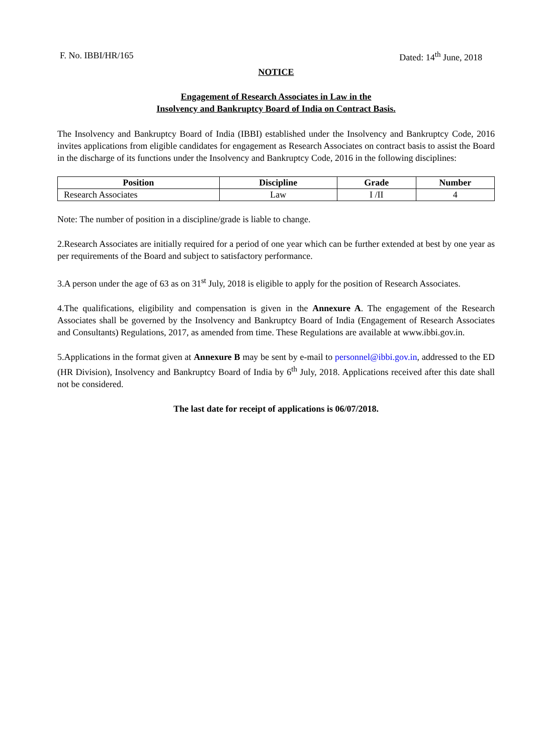F. No. IBBI/HR/165 Dated: 14<sup>th</sup> June, 2018
NOTICE
Engagement of Research Associates in Law in the
Insolvency and Bankruptcy Board of India on Contract Basis.
The Insolvency and Bankruptcy Board of India (IBBI) established under the Insolvency and Bankruptcy Code, 2016 invites applications from eligible candidates for engagement as Research Associates on contract basis to assist the Board in the discharge of its functions under the Insolvency and Bankruptcy Code, 2016 in the following disciplines:
| Position | Discipline | Grade | Number |
| --- | --- | --- | --- |
| Research Associates | Law | I /II | 4 |
Note: The number of position in a discipline/grade is liable to change.
2.Research Associates are initially required for a period of one year which can be further extended at best by one year as per requirements of the Board and subject to satisfactory performance.
3.A person under the age of 63 as on 31<sup>st</sup> July, 2018 is eligible to apply for the position of Research Associates.
4.The qualifications, eligibility and compensation is given in the Annexure A. The engagement of the Research Associates shall be governed by the Insolvency and Bankruptcy Board of India (Engagement of Research Associates and Consultants) Regulations, 2017, as amended from time. These Regulations are available at www.ibbi.gov.in.
5.Applications in the format given at Annexure B may be sent by e-mail to personnel@ibbi.gov.in, addressed to the ED (HR Division), Insolvency and Bankruptcy Board of India by 6<sup>th</sup> July, 2018. Applications received after this date shall not be considered.
The last date for receipt of applications is 06/07/2018.